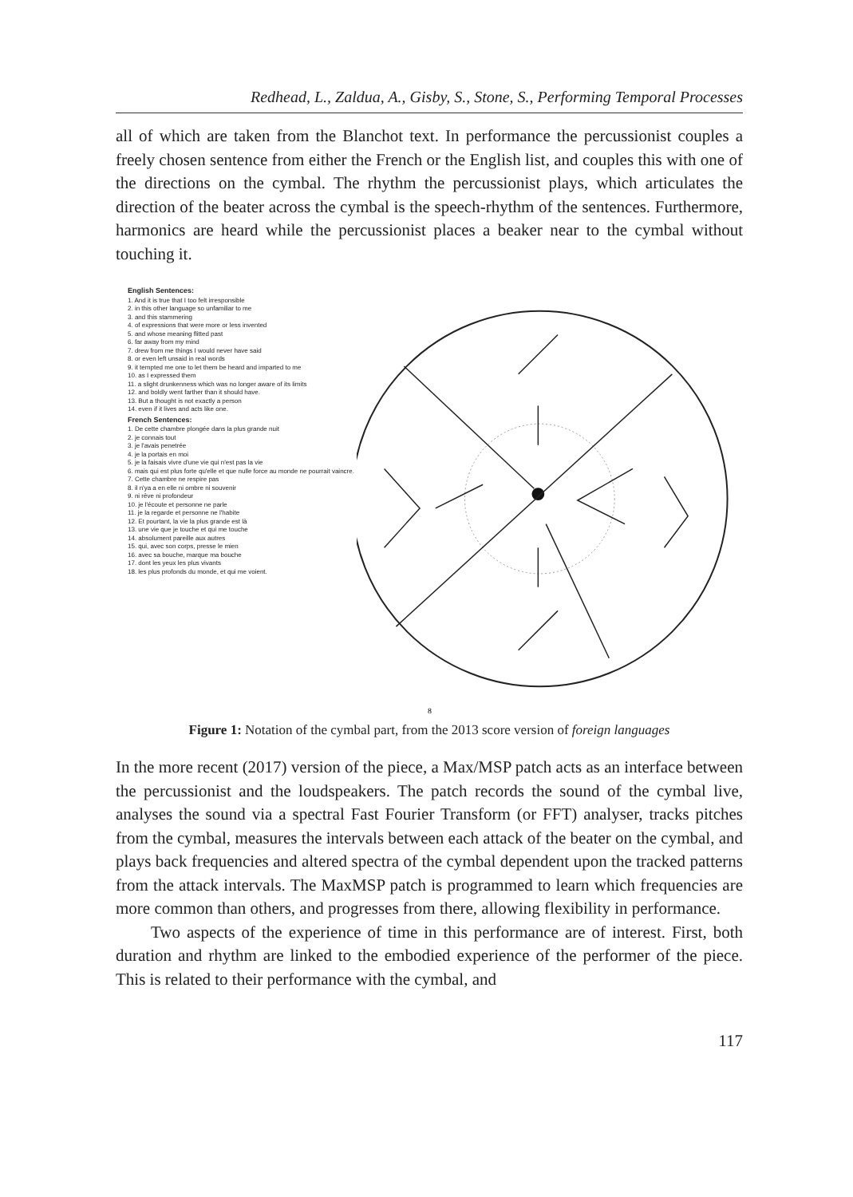Redhead, L., Zaldua, A., Gisby, S., Stone, S., Performing Temporal Processes
all of which are taken from the Blanchot text. In performance the percussionist couples a freely chosen sentence from either the French or the English list, and couples this with one of the directions on the cymbal. The rhythm the percussionist plays, which articulates the direction of the beater across the cymbal is the speech-rhythm of the sentences. Furthermore, harmonics are heard while the percussionist places a beaker near to the cymbal without touching it.
English Sentences:
1. And it is true that I too felt irresponsible
2. in this other language so unfamiliar to me
3. and this stammering
4. of expressions that were more or less invented
5. and whose meaning flitted past
6. far away from my mind
7. drew from me things I would never have said
8. or even left unsaid in real words
9. it tempted me one to let them be heard and imparted to me
10. as I expressed them
11. a slight drunkenness which was no longer aware of its limits
12. and boldly went farther than it should have.
13. But a thought is not exactly a person
14. even if it lives and acts like one.
French Sentences:
1. De cette chambre plongée dans la plus grande nuit
2. je connais tout
3. je l'avais penetrée
4. je la portais en moi
5. je la faisais vivre d'une vie qui n'est pas la vie
6. mais qui est plus forte qu'elle et que nulle force au monde ne pourrait vaincre.
7. Cette chambre ne respire pas
8. il n'ya a en elle ni ombre ni souvenir
9. ni rêve ni profondeur
10. je l'écoute et personne ne parle
11. je la regarde et personne ne l'habite
12. Et pourtant, la vie la plus grande est là
13. une vie que je touche et qui me touche
14. absolument pareille aux autres
15. qui, avec son corps, presse le mien
16. avec sa bouche, marque ma bouche
17. dont les yeux les plus vivants
18. les plus profonds du monde, et qui me voient.
8
Figure 1: Notation of the cymbal part, from the 2013 score version of foreign languages
In the more recent (2017) version of the piece, a Max/MSP patch acts as an interface between the percussionist and the loudspeakers. The patch records the sound of the cymbal live, analyses the sound via a spectral Fast Fourier Transform (or FFT) analyser, tracks pitches from the cymbal, measures the intervals between each attack of the beater on the cymbal, and plays back frequencies and altered spectra of the cymbal dependent upon the tracked patterns from the attack intervals. The MaxMSP patch is programmed to learn which frequencies are more common than others, and progresses from there, allowing flexibility in performance.
Two aspects of the experience of time in this performance are of interest. First, both duration and rhythm are linked to the embodied experience of the performer of the piece. This is related to their performance with the cymbal, and
117